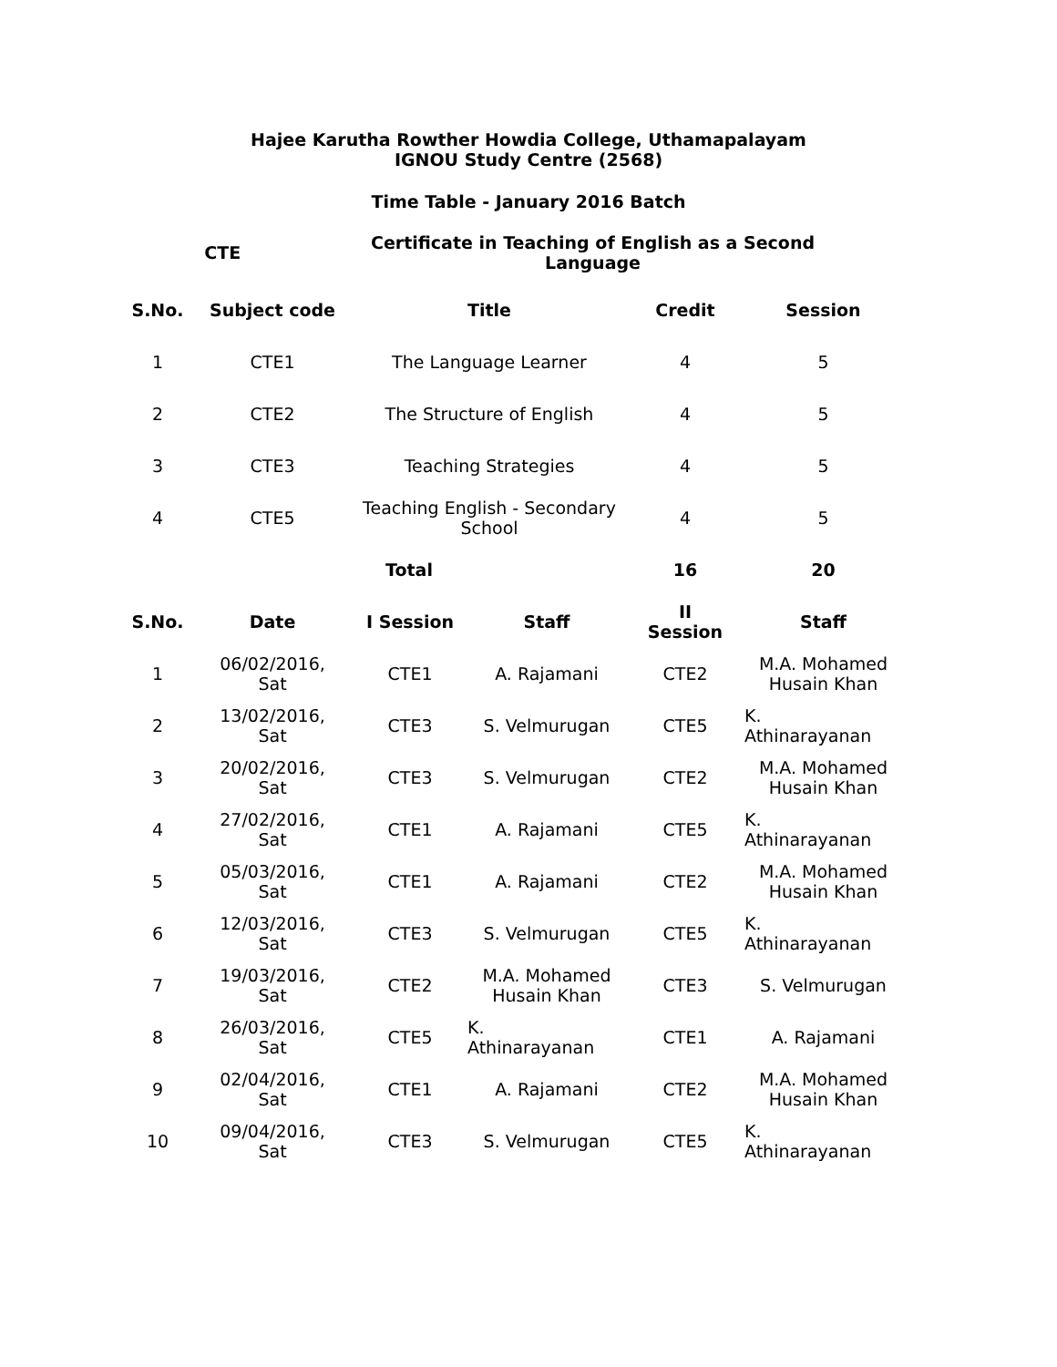Hajee Karutha Rowther Howdia College, Uthamapalayam
IGNOU Study Centre (2568)
Time Table - January 2016 Batch
| | CTE | Certificate in Teaching of English as a Second Language |
| --- | --- | --- |
| S.No. | Subject code | Title | Credit | Session |
| --- | --- | --- | --- | --- |
| 1 | CTE1 | The Language Learner | 4 | 5 |
| 2 | CTE2 | The Structure of English | 4 | 5 |
| 3 | CTE3 | Teaching Strategies | 4 | 5 |
| 4 | CTE5 | Teaching English - Secondary School | 4 | 5 |
| | Total | | 16 | 20 |
| S.No. | Date | I Session | Staff | II Session | Staff |
| --- | --- | --- | --- | --- | --- |
| 1 | 06/02/2016, Sat | CTE1 | A. Rajamani | CTE2 | M.A. Mohamed Husain Khan |
| 2 | 13/02/2016, Sat | CTE3 | S. Velmurugan | CTE5 | K. Athinarayanan |
| 3 | 20/02/2016, Sat | CTE3 | S. Velmurugan | CTE2 | M.A. Mohamed Husain Khan |
| 4 | 27/02/2016, Sat | CTE1 | A. Rajamani | CTE5 | K. Athinarayanan |
| 5 | 05/03/2016, Sat | CTE1 | A. Rajamani | CTE2 | M.A. Mohamed Husain Khan |
| 6 | 12/03/2016, Sat | CTE3 | S. Velmurugan | CTE5 | K. Athinarayanan |
| 7 | 19/03/2016, Sat | CTE2 | M.A. Mohamed Husain Khan | CTE3 | S. Velmurugan |
| 8 | 26/03/2016, Sat | CTE5 | K. Athinarayanan | CTE1 | A. Rajamani |
| 9 | 02/04/2016, Sat | CTE1 | A. Rajamani | CTE2 | M.A. Mohamed Husain Khan |
| 10 | 09/04/2016, Sat | CTE3 | S. Velmurugan | CTE5 | K. Athinarayanan |